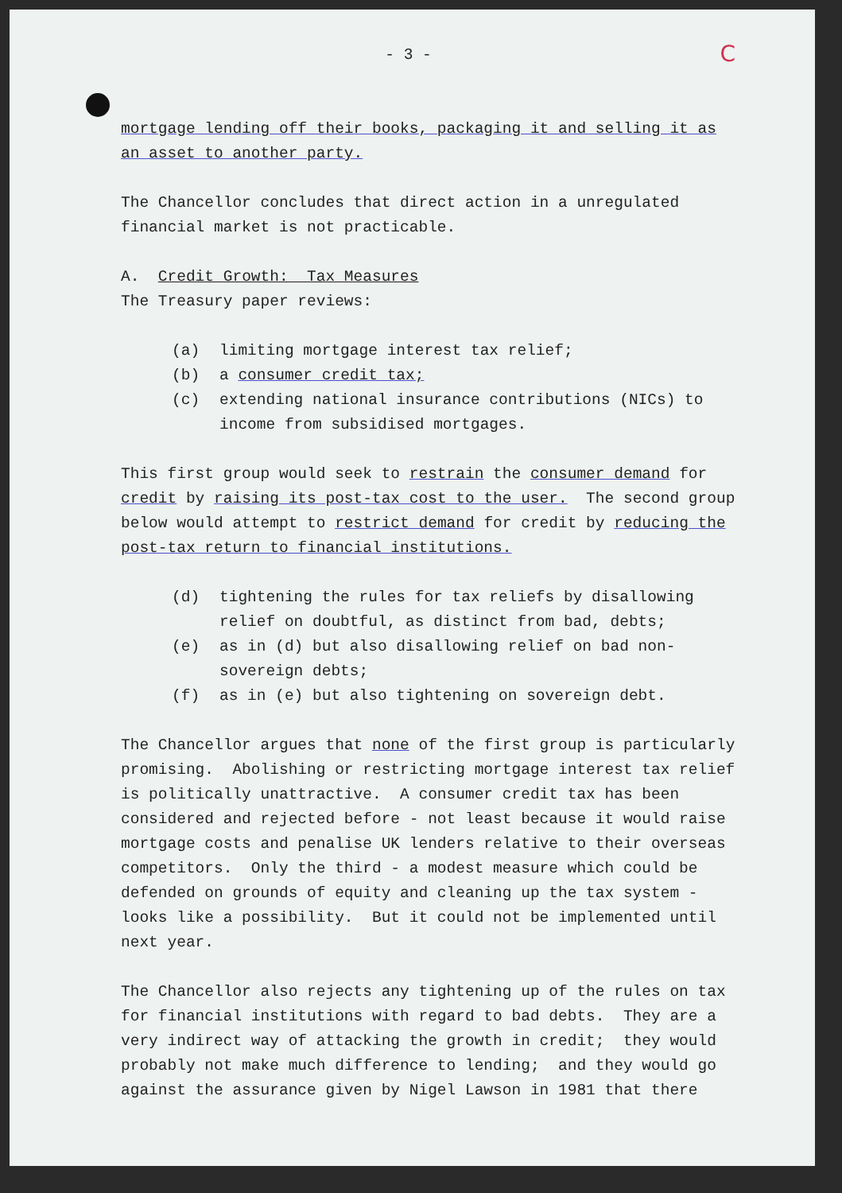C
- 3 -
mortgage lending off their books, packaging it and selling it as an asset to another party.
The Chancellor concludes that direct action in a unregulated financial market is not practicable.
A. Credit Growth: Tax Measures
The Treasury paper reviews:
(a) limiting mortgage interest tax relief;
(b) a consumer credit tax;
(c) extending national insurance contributions (NICs) to income from subsidised mortgages.
This first group would seek to restrain the consumer demand for credit by raising its post-tax cost to the user. The second group below would attempt to restrict demand for credit by reducing the post-tax return to financial institutions.
(d) tightening the rules for tax reliefs by disallowing relief on doubtful, as distinct from bad, debts;
(e) as in (d) but also disallowing relief on bad non-sovereign debts;
(f) as in (e) but also tightening on sovereign debt.
The Chancellor argues that none of the first group is particularly promising. Abolishing or restricting mortgage interest tax relief is politically unattractive. A consumer credit tax has been considered and rejected before - not least because it would raise mortgage costs and penalise UK lenders relative to their overseas competitors. Only the third - a modest measure which could be defended on grounds of equity and cleaning up the tax system - looks like a possibility. But it could not be implemented until next year.
The Chancellor also rejects any tightening up of the rules on tax for financial institutions with regard to bad debts. They are a very indirect way of attacking the growth in credit; they would probably not make much difference to lending; and they would go against the assurance given by Nigel Lawson in 1981 that there